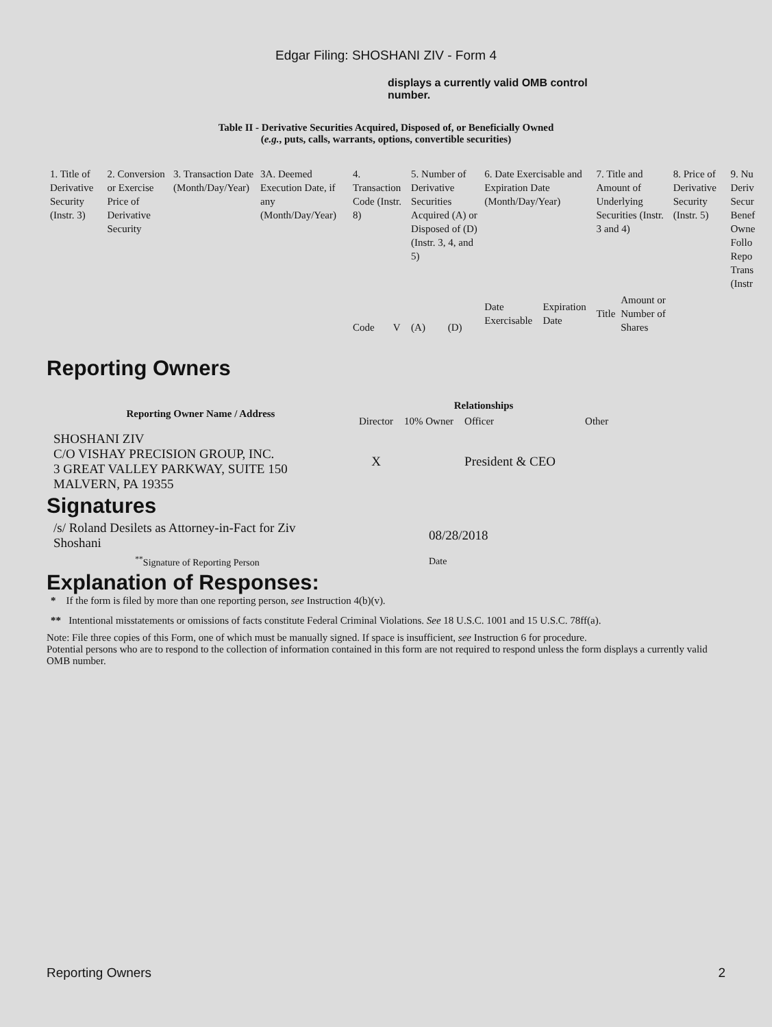Edgar Filing: SHOSHANI ZIV - Form 4
displays a currently valid OMB control number.
Table II - Derivative Securities Acquired, Disposed of, or Beneficially Owned
(e.g., puts, calls, warrants, options, convertible securities)
| 1. Title of Derivative Security (Instr. 3) | 2. Conversion or Exercise Price of Derivative Security | 3. Transaction Date (Month/Day/Year) | 3A. Deemed Execution Date, if any (Month/Day/Year) | 4. Transaction Code (Instr. 8) | | 5. Number of Derivative Securities Acquired (A) or Disposed of (D) (Instr. 3, 4, and 5) | | 6. Date Exercisable and Expiration Date (Month/Day/Year) | | 7. Title and Amount of Underlying Securities (Instr. 3 and 4) | | 8. Price of Derivative Security (Instr. 5) | 9. Nu Deriv Secur Benef Owne Follo Repo Trans (Instr |
| | | | | Code | V | (A) | (D) | Date Exercisable | Expiration Date | Title | Amount or Number of Shares | | |
Reporting Owners
| Reporting Owner Name / Address | Relationships | | | |
| --- | --- | --- | --- | --- |
| | Director | 10% Owner | Officer | Other |
| SHOSHANI ZIV C/O VISHAY PRECISION GROUP, INC. 3 GREAT VALLEY PARKWAY, SUITE 150 MALVERN, PA 19355 | X | | President & CEO | |
Signatures
| /s/ Roland Desilets as Attorney-in-Fact for Ziv Shoshani | 08/28/2018 |
| <sup>**</sup> Signature of Reporting Person | Date |
Explanation of Responses:
* If the form is filed by more than one reporting person, see Instruction 4(b)(v).
** Intentional misstatements or omissions of facts constitute Federal Criminal Violations. See 18 U.S.C. 1001 and 15 U.S.C. 78ff(a).
Note: File three copies of this Form, one of which must be manually signed. If space is insufficient, see Instruction 6 for procedure.
Potential persons who are to respond to the collection of information contained in this form are not required to respond unless the form displays a currently valid OMB number.
Reporting Owners 2